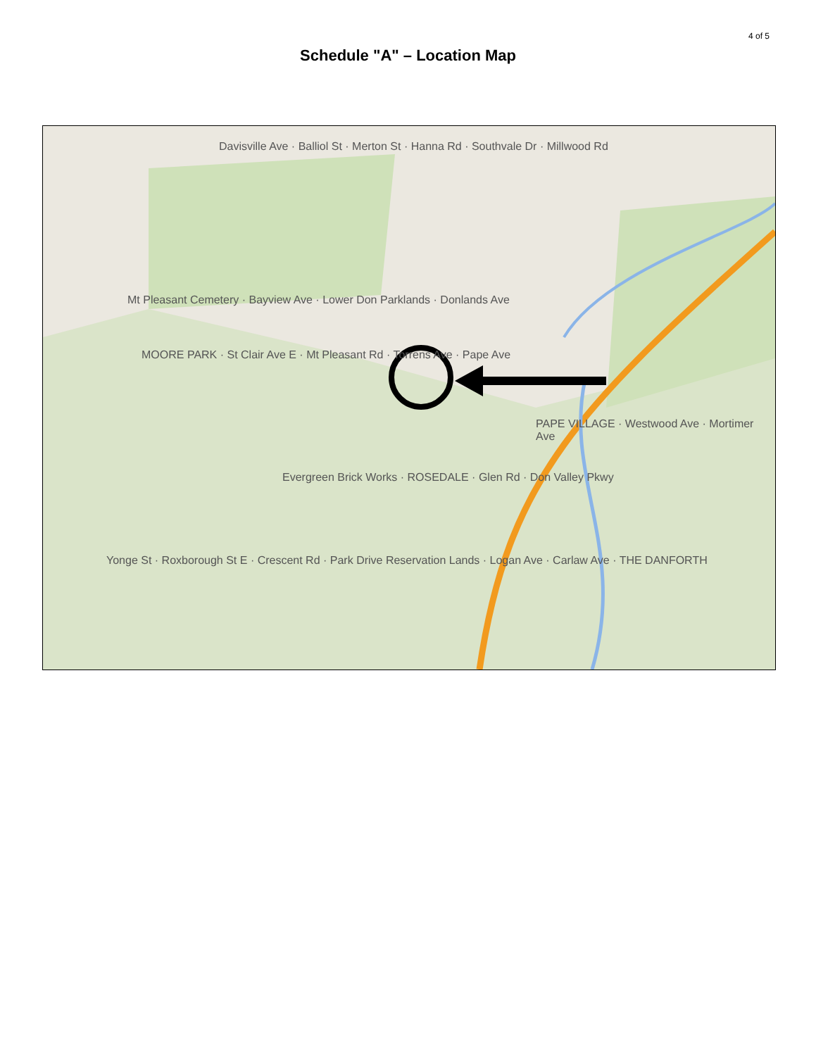4 of 5
Schedule "A" – Location Map
Davisville Ave · Balliol St · Merton St · Hanna Rd · Southvale Dr · Millwood Rd
Mt Pleasant Cemetery · Bayview Ave · Lower Don Parklands · Donlands Ave
MOORE PARK · St Clair Ave E · Mt Pleasant Rd · Torrens Ave · Pape Ave
PAPE VILLAGE · Westwood Ave · Mortimer Ave
Evergreen Brick Works · ROSEDALE · Glen Rd · Don Valley Pkwy
Yonge St · Roxborough St E · Crescent Rd · Park Drive Reservation Lands · Logan Ave · Carlaw Ave · THE DANFORTH